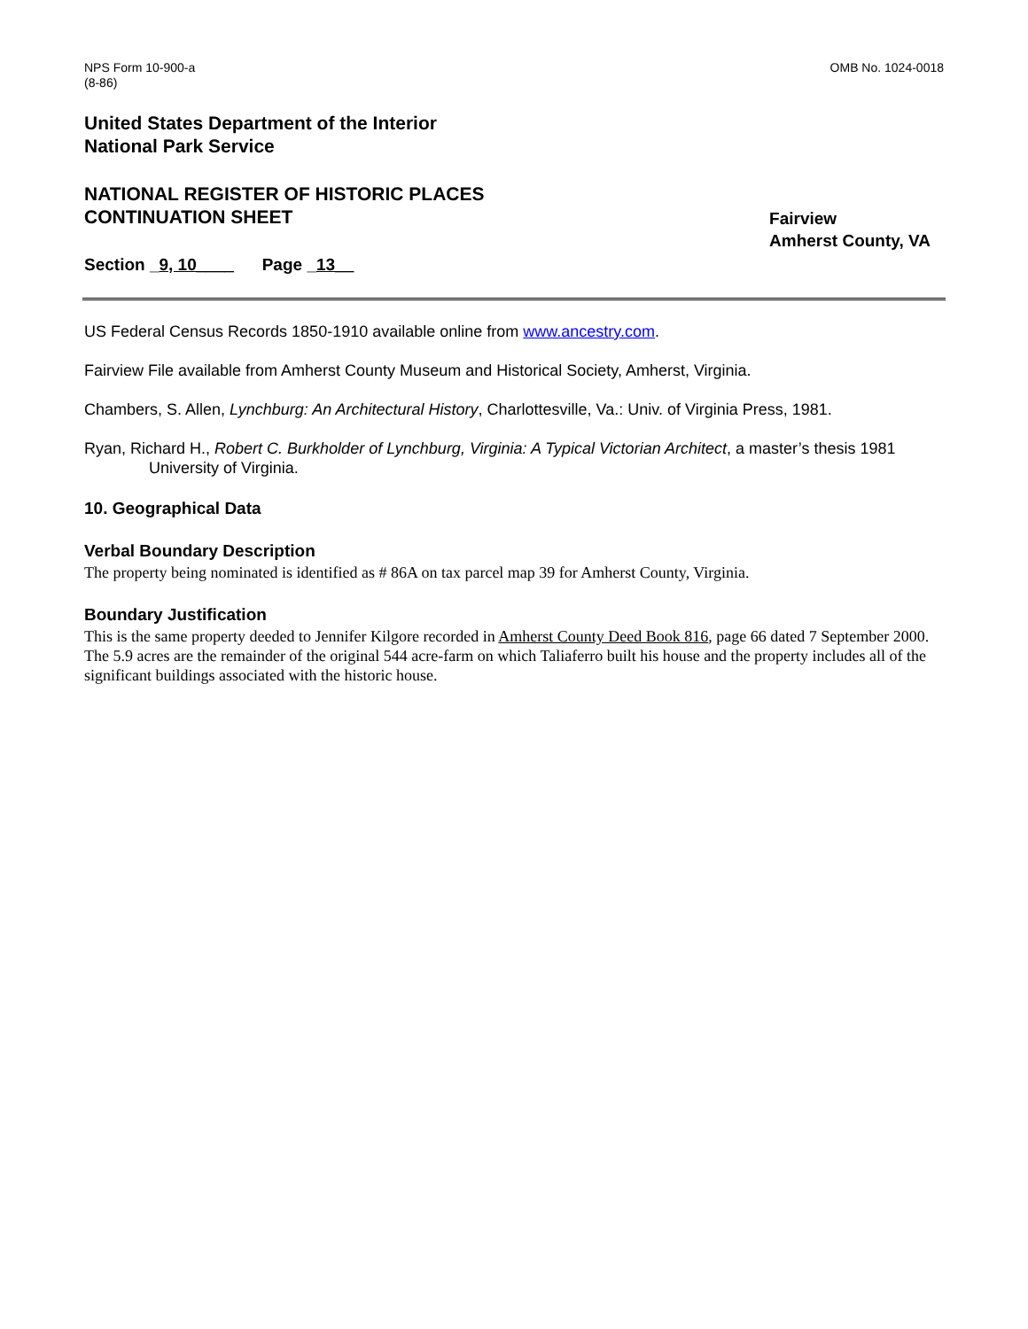NPS Form 10-900-a
(8-86)
OMB No. 1024-0018
United States Department of the Interior
National Park Service
NATIONAL REGISTER OF HISTORIC PLACES
CONTINUATION SHEET
Fairview
Amherst County, VA
Section _9, 10____ Page _13__
US Federal Census Records 1850-1910 available online from www.ancestry.com.
Fairview File available from Amherst County Museum and Historical Society, Amherst, Virginia.
Chambers, S. Allen, Lynchburg: An Architectural History, Charlottesville, Va.: Univ. of Virginia Press, 1981.
Ryan, Richard H., Robert C. Burkholder of Lynchburg, Virginia: A Typical Victorian Architect, a master’s thesis 1981 University of Virginia.
10. Geographical Data
Verbal Boundary Description
The property being nominated is identified as # 86A on tax parcel map 39 for Amherst County, Virginia.
Boundary Justification
This is the same property deeded to Jennifer Kilgore recorded in Amherst County Deed Book 816, page 66 dated 7 September 2000. The 5.9 acres are the remainder of the original 544 acre-farm on which Taliaferro built his house and the property includes all of the significant buildings associated with the historic house.